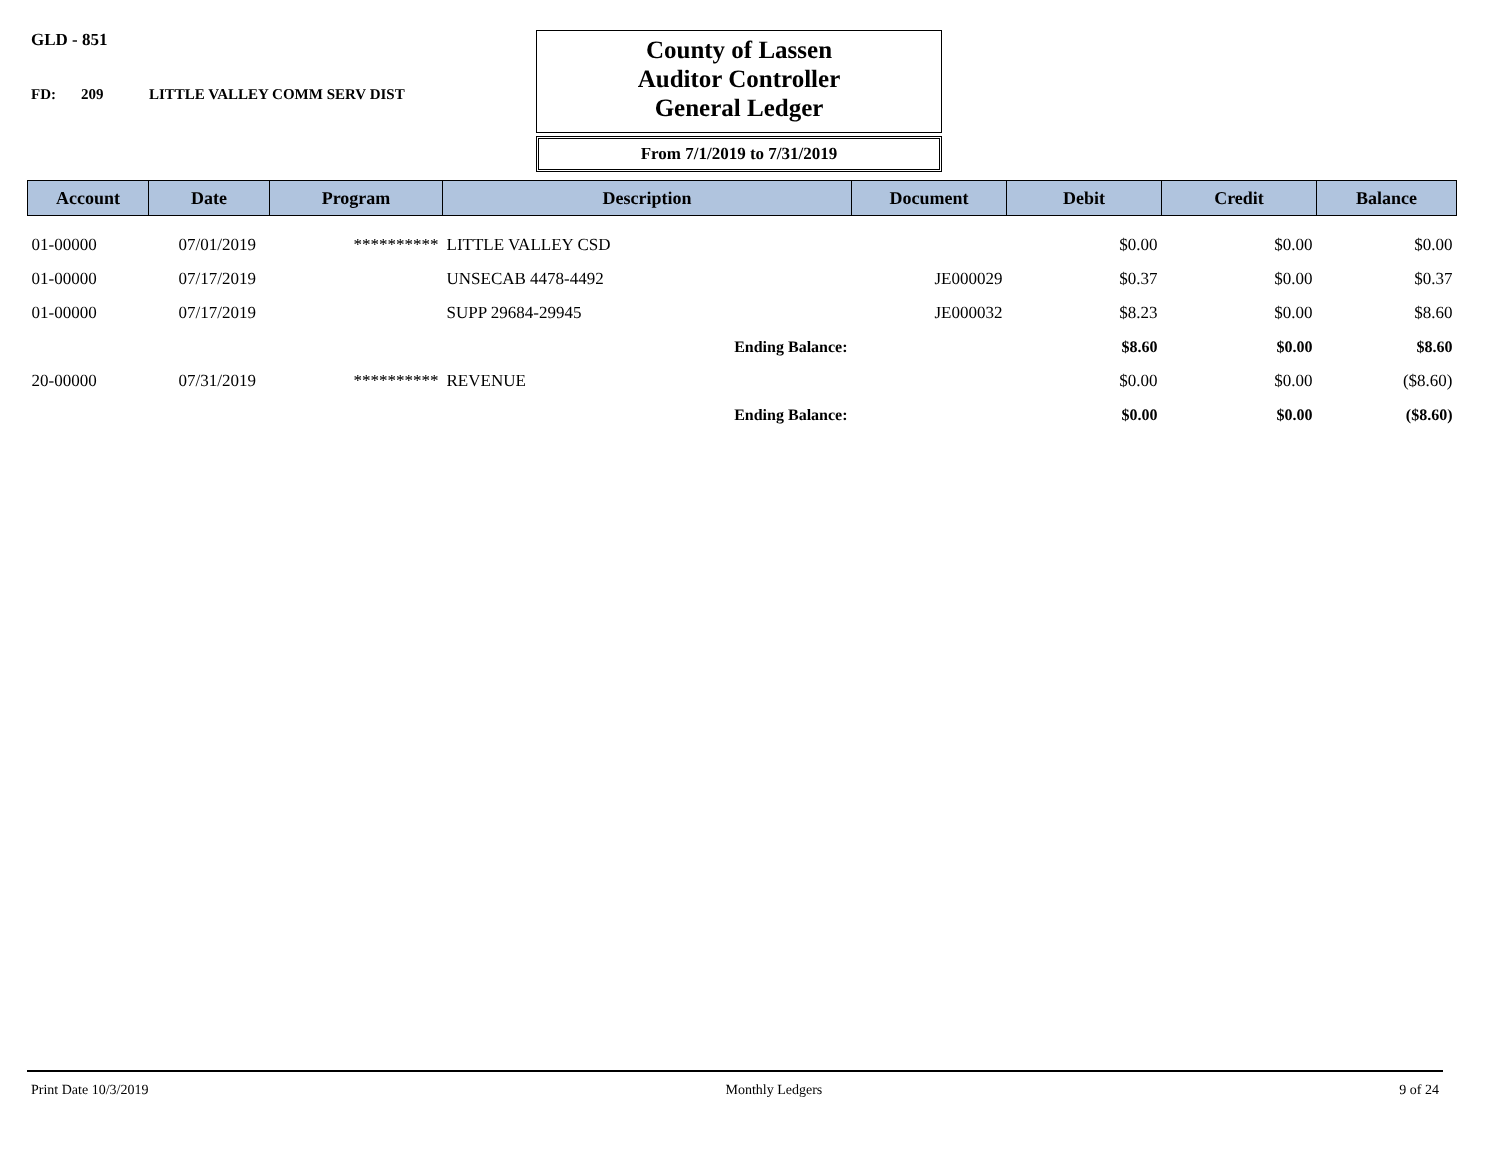GLD - 851
FD: 209 LITTLE VALLEY COMM SERV DIST
County of Lassen
Auditor Controller
General Ledger
From 7/1/2019 to 7/31/2019
| Account | Date | Program | Description | Document | Debit | Credit | Balance |
| --- | --- | --- | --- | --- | --- | --- | --- |
| 01-00000 | 07/01/2019 | ********** | LITTLE VALLEY CSD | | $0.00 | $0.00 | $0.00 |
| 01-00000 | 07/17/2019 | | UNSECAB 4478-4492 | JE000029 | $0.37 | $0.00 | $0.37 |
| 01-00000 | 07/17/2019 | | SUPP 29684-29945 | JE000032 | $8.23 | $0.00 | $8.60 |
| | | | Ending Balance: | | $8.60 | $0.00 | $8.60 |
| 20-00000 | 07/31/2019 | ********** | REVENUE | | $0.00 | $0.00 | ($8.60) |
| | | | Ending Balance: | | $0.00 | $0.00 | ($8.60) |
Print Date 10/3/2019 Monthly Ledgers 9 of 24